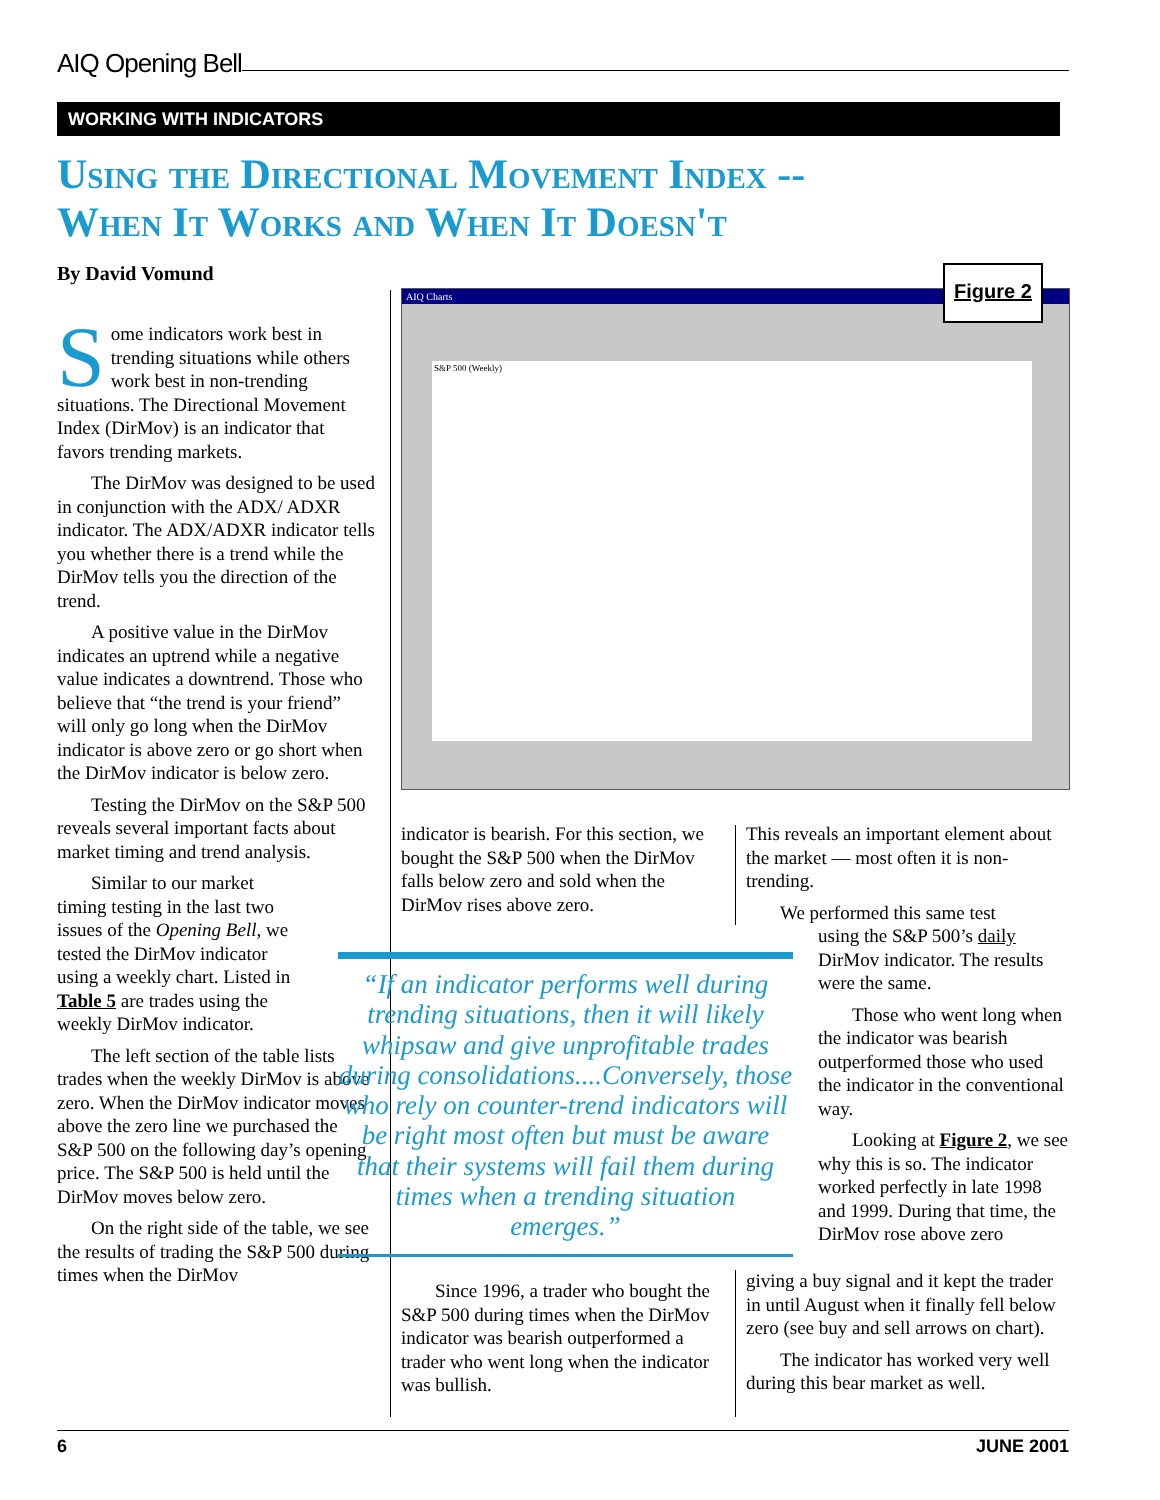AIQ Opening Bell
WORKING WITH INDICATORS
Using the Directional Movement Index --
When It Works and When It Doesn't
By David Vomund
Some indicators work best in trending situations while others work best in non-trending situations. The Directional Movement Index (DirMov) is an indicator that favors trending markets.
The DirMov was designed to be used in conjunction with the ADX/ ADXR indicator. The ADX/ADXR indicator tells you whether there is a trend while the DirMov tells you the direction of the trend.
A positive value in the DirMov indicates an uptrend while a negative value indicates a downtrend. Those who believe that “the trend is your friend” will only go long when the DirMov indicator is above zero or go short when the DirMov indicator is below zero.
Testing the DirMov on the S&P 500 reveals several important facts about market timing and trend analysis.
Similar to our market timing testing in the last two issues of the Opening Bell, we tested the DirMov indicator using a weekly chart. Listed in Table 5 are trades using the weekly DirMov indicator.
The left section of the table lists trades when the weekly DirMov is above zero. When the DirMov indicator moves above the zero line we purchased the S&P 500 on the following day’s opening price. The S&P 500 is held until the DirMov moves below zero.
On the right side of the table, we see the results of trading the S&P 500 during times when the DirMov
AIQ Charts
S&P 500 (Weekly)
Figure 2
indicator is bearish. For this section, we bought the S&P 500 when the DirMov falls below zero and sold when the DirMov rises above zero.
This reveals an important element about the market — most often it is non-trending.
We performed this same test
using the S&P 500’s daily DirMov indicator. The results were the same.
Those who went long when the indicator was bearish outperformed those who used the indicator in the conventional way.
Looking at Figure 2, we see why this is so. The indicator worked perfectly in late 1998 and 1999. During that time, the DirMov rose above zero
“If an indicator performs well during trending situations, then it will likely whipsaw and give unprofitable trades during consolidations....Conversely, those who rely on counter-trend indicators will be right most often but must be aware that their systems will fail them during times when a trending situation emerges.”
Since 1996, a trader who bought the S&P 500 during times when the DirMov indicator was bearish outperformed a trader who went long when the indicator was bullish.
giving a buy signal and it kept the trader in until August when it finally fell below zero (see buy and sell arrows on chart).
The indicator has worked very well during this bear market as well.
6 JUNE 2001